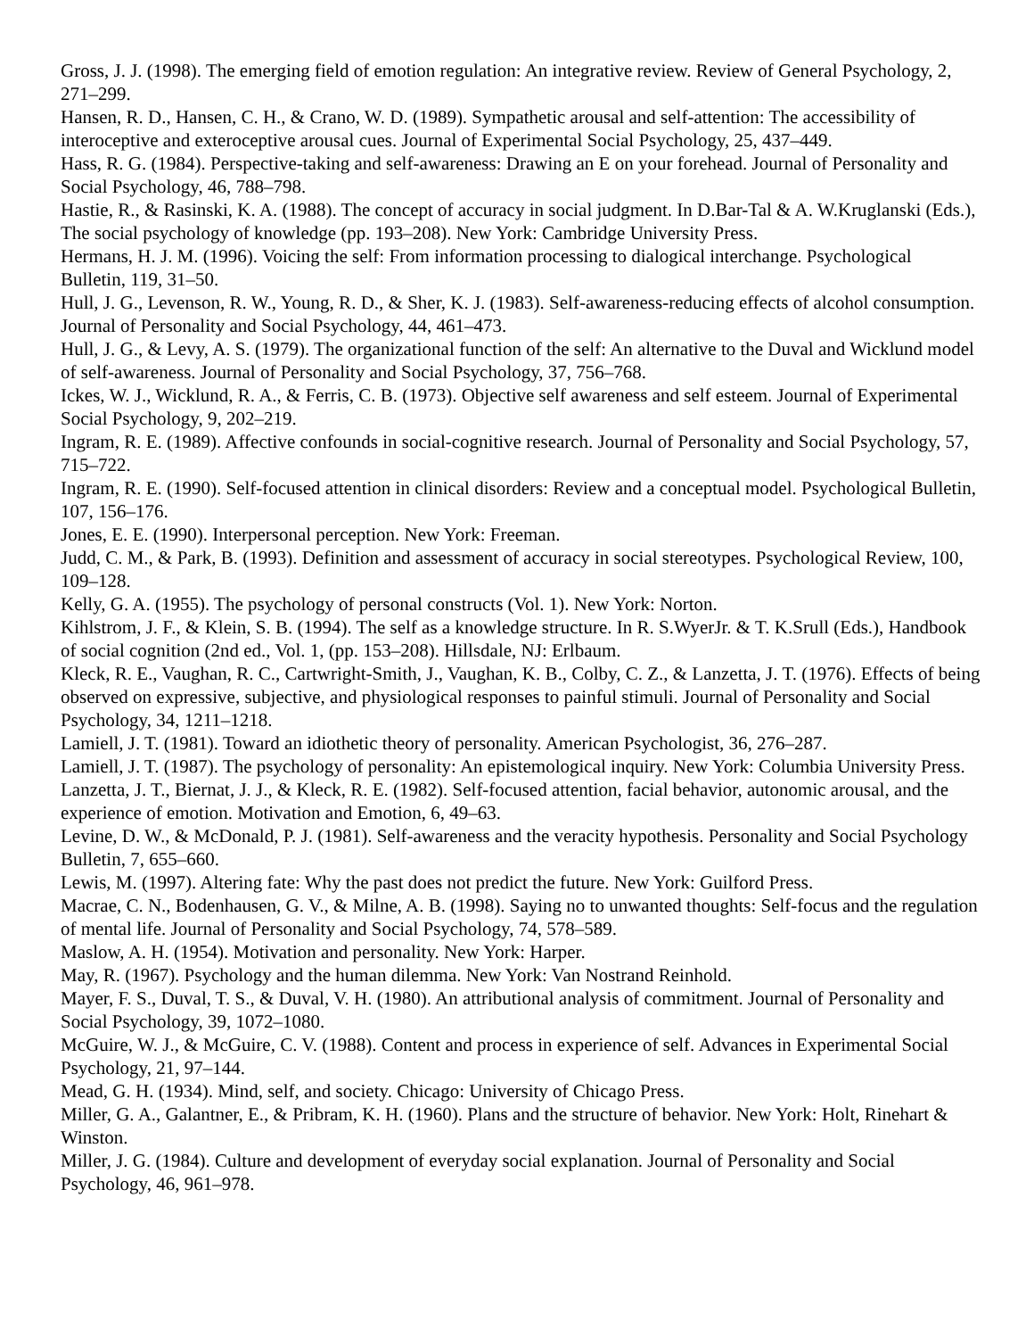Gross, J. J. (1998). The emerging field of emotion regulation: An integrative review. Review of General Psychology, 2, 271–299.
Hansen, R. D., Hansen, C. H., & Crano, W. D. (1989). Sympathetic arousal and self-attention: The accessibility of interoceptive and exteroceptive arousal cues. Journal of Experimental Social Psychology, 25, 437–449.
Hass, R. G. (1984). Perspective-taking and self-awareness: Drawing an E on your forehead. Journal of Personality and Social Psychology, 46, 788–798.
Hastie, R., & Rasinski, K. A. (1988). The concept of accuracy in social judgment. In D.Bar-Tal & A. W.Kruglanski (Eds.), The social psychology of knowledge (pp. 193–208). New York: Cambridge University Press.
Hermans, H. J. M. (1996). Voicing the self: From information processing to dialogical interchange. Psychological Bulletin, 119, 31–50.
Hull, J. G., Levenson, R. W., Young, R. D., & Sher, K. J. (1983). Self-awareness-reducing effects of alcohol consumption. Journal of Personality and Social Psychology, 44, 461–473.
Hull, J. G., & Levy, A. S. (1979). The organizational function of the self: An alternative to the Duval and Wicklund model of self-awareness. Journal of Personality and Social Psychology, 37, 756–768.
Ickes, W. J., Wicklund, R. A., & Ferris, C. B. (1973). Objective self awareness and self esteem. Journal of Experimental Social Psychology, 9, 202–219.
Ingram, R. E. (1989). Affective confounds in social-cognitive research. Journal of Personality and Social Psychology, 57, 715–722.
Ingram, R. E. (1990). Self-focused attention in clinical disorders: Review and a conceptual model. Psychological Bulletin, 107, 156–176.
Jones, E. E. (1990). Interpersonal perception. New York: Freeman.
Judd, C. M., & Park, B. (1993). Definition and assessment of accuracy in social stereotypes. Psychological Review, 100, 109–128.
Kelly, G. A. (1955). The psychology of personal constructs (Vol. 1). New York: Norton.
Kihlstrom, J. F., & Klein, S. B. (1994). The self as a knowledge structure. In R. S.WyerJr. & T. K.Srull (Eds.), Handbook of social cognition (2nd ed., Vol. 1, (pp. 153–208). Hillsdale, NJ: Erlbaum.
Kleck, R. E., Vaughan, R. C., Cartwright-Smith, J., Vaughan, K. B., Colby, C. Z., & Lanzetta, J. T. (1976). Effects of being observed on expressive, subjective, and physiological responses to painful stimuli. Journal of Personality and Social Psychology, 34, 1211–1218.
Lamiell, J. T. (1981). Toward an idiothetic theory of personality. American Psychologist, 36, 276–287.
Lamiell, J. T. (1987). The psychology of personality: An epistemological inquiry. New York: Columbia University Press.
Lanzetta, J. T., Biernat, J. J., & Kleck, R. E. (1982). Self-focused attention, facial behavior, autonomic arousal, and the experience of emotion. Motivation and Emotion, 6, 49–63.
Levine, D. W., & McDonald, P. J. (1981). Self-awareness and the veracity hypothesis. Personality and Social Psychology Bulletin, 7, 655–660.
Lewis, M. (1997). Altering fate: Why the past does not predict the future. New York: Guilford Press.
Macrae, C. N., Bodenhausen, G. V., & Milne, A. B. (1998). Saying no to unwanted thoughts: Self-focus and the regulation of mental life. Journal of Personality and Social Psychology, 74, 578–589.
Maslow, A. H. (1954). Motivation and personality. New York: Harper.
May, R. (1967). Psychology and the human dilemma. New York: Van Nostrand Reinhold.
Mayer, F. S., Duval, T. S., & Duval, V. H. (1980). An attributional analysis of commitment. Journal of Personality and Social Psychology, 39, 1072–1080.
McGuire, W. J., & McGuire, C. V. (1988). Content and process in experience of self. Advances in Experimental Social Psychology, 21, 97–144.
Mead, G. H. (1934). Mind, self, and society. Chicago: University of Chicago Press.
Miller, G. A., Galantner, E., & Pribram, K. H. (1960). Plans and the structure of behavior. New York: Holt, Rinehart & Winston.
Miller, J. G. (1984). Culture and development of everyday social explanation. Journal of Personality and Social Psychology, 46, 961–978.